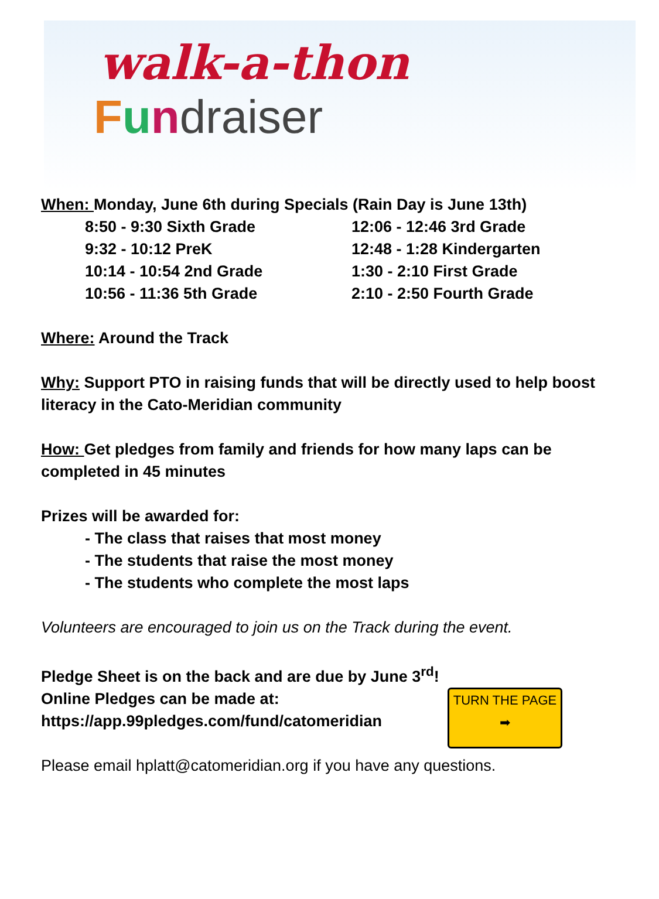walk-a-thon
Fundraiser
When: Monday, June 6th during Specials (Rain Day is June 13th)
8:50 - 9:30 Sixth Grade
9:32 - 10:12 PreK
10:14 - 10:54 2nd Grade
10:56 - 11:36 5th Grade
12:06 - 12:46 3rd Grade
12:48 - 1:28 Kindergarten
1:30 - 2:10 First Grade
2:10 - 2:50 Fourth Grade
Where: Around the Track
Why: Support PTO in raising funds that will be directly used to help boost literacy in the Cato-Meridian community
How: Get pledges from family and friends for how many laps can be completed in 45 minutes
Prizes will be awarded for:
- The class that raises that most money
- The students that raise the most money
- The students who complete the most laps
Volunteers are encouraged to join us on the Track during the event.
Pledge Sheet is on the back and are due by June 3<sup>rd</sup>!
TURN THE PAGE
➡
Online Pledges can be made at:
https://app.99pledges.com/fund/catomeridian
Please email hplatt@catomeridian.org if you have any questions.